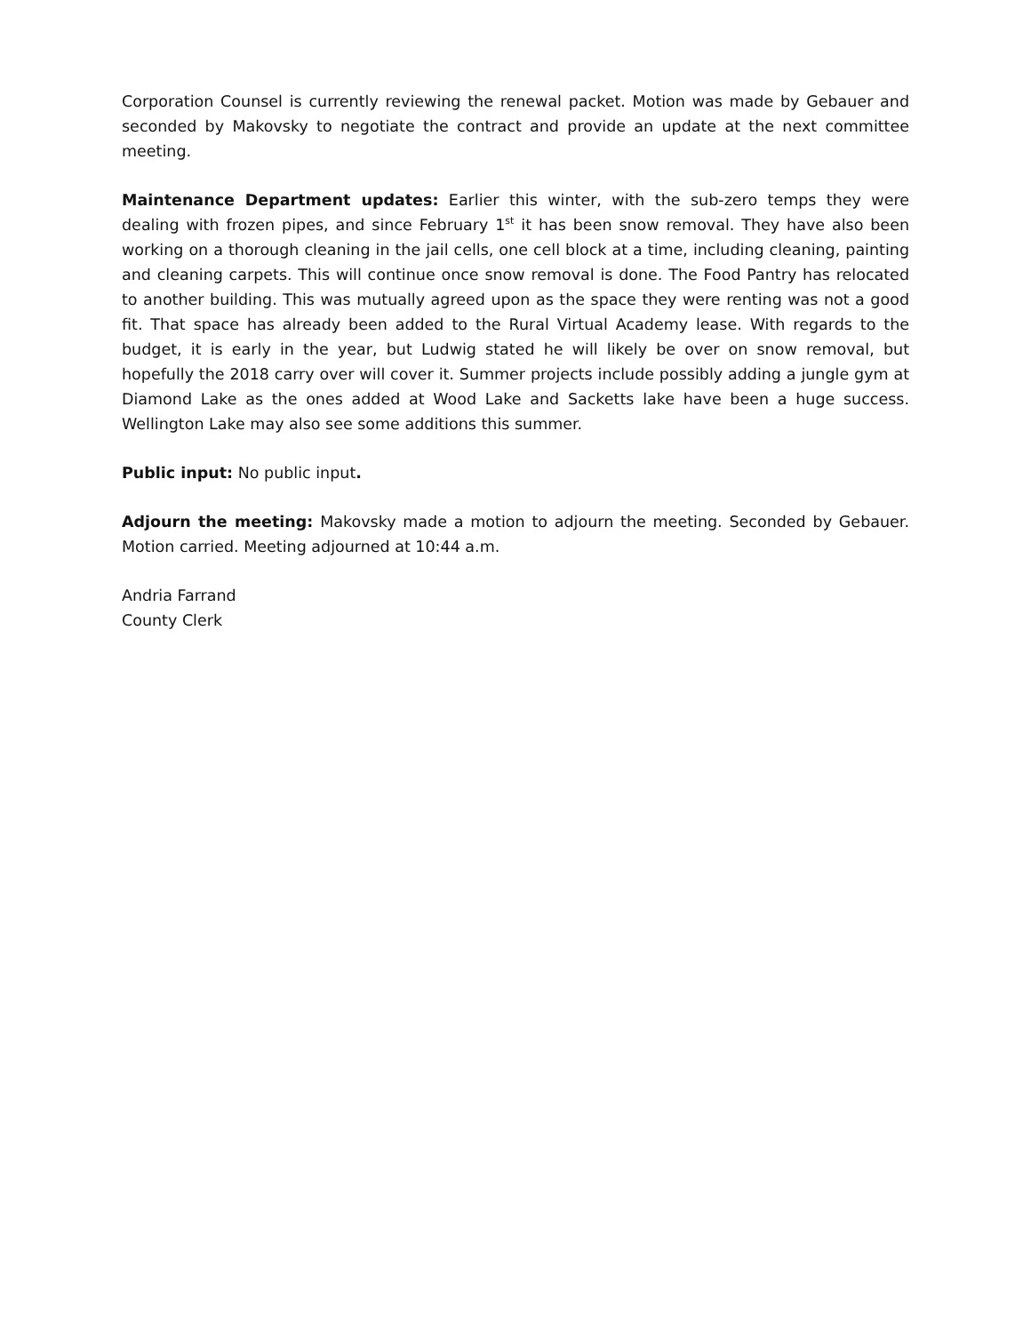Corporation Counsel is currently reviewing the renewal packet. Motion was made by Gebauer and seconded by Makovsky to negotiate the contract and provide an update at the next committee meeting.
Maintenance Department updates: Earlier this winter, with the sub-zero temps they were dealing with frozen pipes, and since February 1<sup>st</sup> it has been snow removal. They have also been working on a thorough cleaning in the jail cells, one cell block at a time, including cleaning, painting and cleaning carpets. This will continue once snow removal is done. The Food Pantry has relocated to another building. This was mutually agreed upon as the space they were renting was not a good fit. That space has already been added to the Rural Virtual Academy lease. With regards to the budget, it is early in the year, but Ludwig stated he will likely be over on snow removal, but hopefully the 2018 carry over will cover it. Summer projects include possibly adding a jungle gym at Diamond Lake as the ones added at Wood Lake and Sacketts lake have been a huge success. Wellington Lake may also see some additions this summer.
Public input: No public input.
Adjourn the meeting: Makovsky made a motion to adjourn the meeting. Seconded by Gebauer. Motion carried. Meeting adjourned at 10:44 a.m.
Andria Farrand
County Clerk